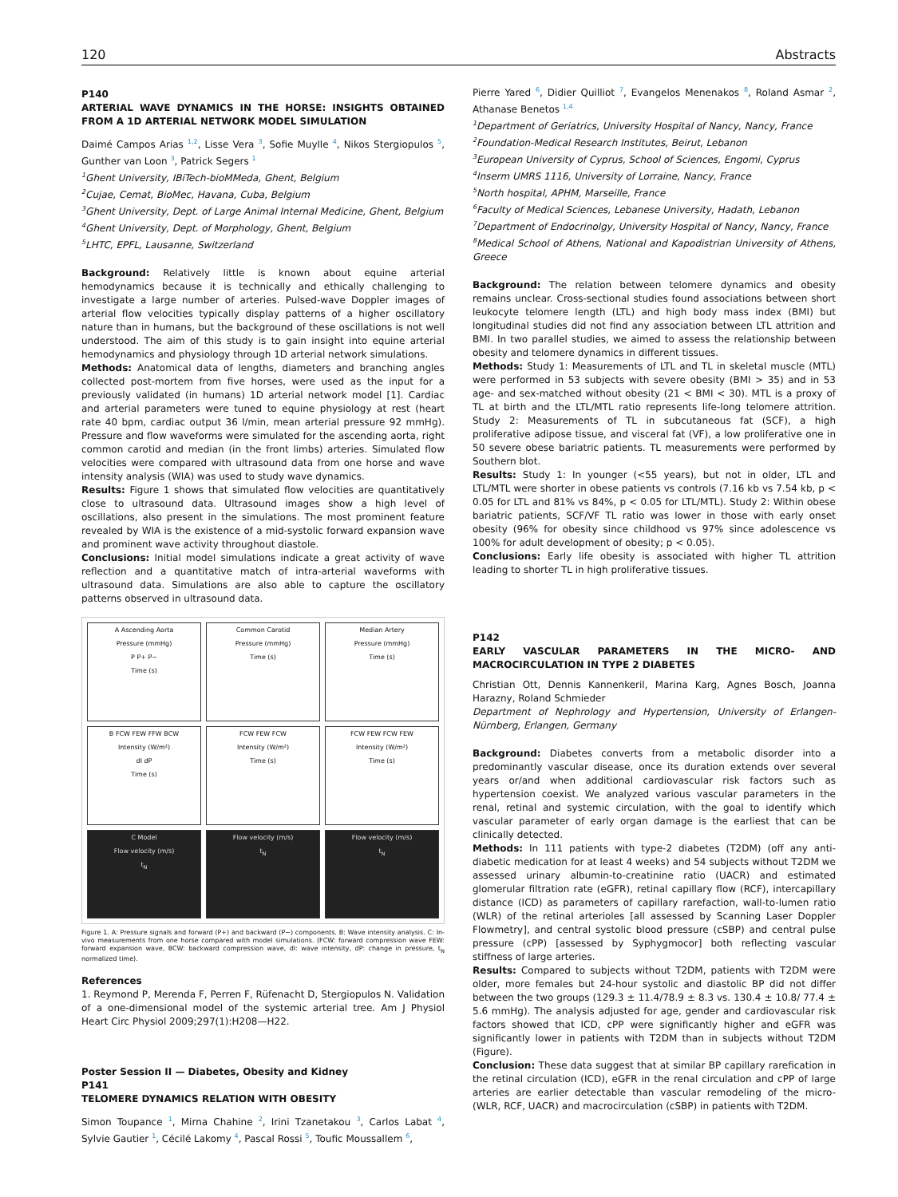120 Abstracts
P140
ARTERIAL WAVE DYNAMICS IN THE HORSE: INSIGHTS OBTAINED FROM A 1D ARTERIAL NETWORK MODEL SIMULATION
Daimé Campos Arias <sup>1,2</sup>, Lisse Vera <sup>3</sup>, Sofie Muylle <sup>4</sup>, Nikos Stergiopulos <sup>5</sup>, Gunther van Loon <sup>3</sup>, Patrick Segers <sup>1</sup>
<sup>1</sup> Ghent University, IBiTech-bioMMeda, Ghent, Belgium
<sup>2</sup> Cujae, Cemat, BioMec, Havana, Cuba, Belgium
<sup>3</sup> Ghent University, Dept. of Large Animal Internal Medicine, Ghent, Belgium
<sup>4</sup> Ghent University, Dept. of Morphology, Ghent, Belgium
<sup>5</sup> LHTC, EPFL, Lausanne, Switzerland
Background: Relatively little is known about equine arterial hemodynamics because it is technically and ethically challenging to investigate a large number of arteries. Pulsed-wave Doppler images of arterial flow velocities typically display patterns of a higher oscillatory nature than in humans, but the background of these oscillations is not well understood. The aim of this study is to gain insight into equine arterial hemodynamics and physiology through 1D arterial network simulations.
Methods: Anatomical data of lengths, diameters and branching angles collected post-mortem from five horses, were used as the input for a previously validated (in humans) 1D arterial network model [1]. Cardiac and arterial parameters were tuned to equine physiology at rest (heart rate 40 bpm, cardiac output 36 l/min, mean arterial pressure 92 mmHg). Pressure and flow waveforms were simulated for the ascending aorta, right common carotid and median (in the front limbs) arteries. Simulated flow velocities were compared with ultrasound data from one horse and wave intensity analysis (WIA) was used to study wave dynamics.
Results: Figure 1 shows that simulated flow velocities are quantitatively close to ultrasound data. Ultrasound images show a high level of oscillations, also present in the simulations. The most prominent feature revealed by WIA is the existence of a mid-systolic forward expansion wave and prominent wave activity throughout diastole.
Conclusions: Initial model simulations indicate a great activity of wave reflection and a quantitative match of intra-arterial waveforms with ultrasound data. Simulations are also able to capture the oscillatory patterns observed in ultrasound data.
A Ascending Aorta
Pressure (mmHg)
P P+ P−
Time (s)
Common Carotid
Pressure (mmHg)
Time (s)
Median Artery
Pressure (mmHg)
Time (s)
B FCW FEW FFW BCW
Intensity (W/m²)
dI dP
Time (s)
FCW FEW FCW
Intensity (W/m²)
Time (s)
FCW FEW FCW FEW
Intensity (W/m²)
Time (s)
C Model
Flow velocity (m/s)
t<sub>N</sub>
Flow velocity (m/s)
t<sub>N</sub>
Flow velocity (m/s)
t<sub>N</sub>
Figure 1. A: Pressure signals and forward (P+) and backward (P−) components. B: Wave intensity analysis. C: In-vivo measurements from one horse compared with model simulations. (FCW: forward compression wave FEW: forward expansion wave, BCW: backward compression wave, dI: wave intensity, dP: change in pressure, t<sub>N</sub> normalized time).
References
1. Reymond P, Merenda F, Perren F, Rüfenacht D, Stergiopulos N. Validation of a one-dimensional model of the systemic arterial tree. Am J Physiol Heart Circ Physiol 2009;297(1):H208—H22.
Poster Session II — Diabetes, Obesity and Kidney
P141
TELOMERE DYNAMICS RELATION WITH OBESITY
Simon Toupance <sup>1</sup>, Mirna Chahine <sup>2</sup>, Irini Tzanetakou <sup>3</sup>, Carlos Labat <sup>4</sup>, Sylvie Gautier <sup>1</sup>, Cécilé Lakomy <sup>4</sup>, Pascal Rossi <sup>5</sup>, Toufic Moussallem <sup>6</sup>,
Pierre Yared <sup>6</sup>, Didier Quilliot <sup>7</sup>, Evangelos Menenakos <sup>8</sup>, Roland Asmar <sup>2</sup>, Athanase Benetos <sup>1,4</sup>
<sup>1</sup> Department of Geriatrics, University Hospital of Nancy, Nancy, France
<sup>2</sup> Foundation-Medical Research Institutes, Beirut, Lebanon
<sup>3</sup> European University of Cyprus, School of Sciences, Engomi, Cyprus
<sup>4</sup> Inserm UMRS 1116, University of Lorraine, Nancy, France
<sup>5</sup> North hospital, APHM, Marseille, France
<sup>6</sup> Faculty of Medical Sciences, Lebanese University, Hadath, Lebanon
<sup>7</sup> Department of Endocrinolgy, University Hospital of Nancy, Nancy, France
<sup>8</sup> Medical School of Athens, National and Kapodistrian University of Athens, Greece
Background: The relation between telomere dynamics and obesity remains unclear. Cross-sectional studies found associations between short leukocyte telomere length (LTL) and high body mass index (BMI) but longitudinal studies did not find any association between LTL attrition and BMI. In two parallel studies, we aimed to assess the relationship between obesity and telomere dynamics in different tissues.
Methods: Study 1: Measurements of LTL and TL in skeletal muscle (MTL) were performed in 53 subjects with severe obesity (BMI > 35) and in 53 age- and sex-matched without obesity (21 < BMI < 30). MTL is a proxy of TL at birth and the LTL/MTL ratio represents life-long telomere attrition. Study 2: Measurements of TL in subcutaneous fat (SCF), a high proliferative adipose tissue, and visceral fat (VF), a low proliferative one in 50 severe obese bariatric patients. TL measurements were performed by Southern blot.
Results: Study 1: In younger (<55 years), but not in older, LTL and LTL/MTL were shorter in obese patients vs controls (7.16 kb vs 7.54 kb, p < 0.05 for LTL and 81% vs 84%, p < 0.05 for LTL/MTL). Study 2: Within obese bariatric patients, SCF/VF TL ratio was lower in those with early onset obesity (96% for obesity since childhood vs 97% since adolescence vs 100% for adult development of obesity; p < 0.05).
Conclusions: Early life obesity is associated with higher TL attrition leading to shorter TL in high proliferative tissues.
P142
EARLY VASCULAR PARAMETERS IN THE MICRO- AND MACROCIRCULATION IN TYPE 2 DIABETES
Christian Ott, Dennis Kannenkeril, Marina Karg, Agnes Bosch, Joanna Harazny, Roland Schmieder
Department of Nephrology and Hypertension, University of Erlangen-Nürnberg, Erlangen, Germany
Background: Diabetes converts from a metabolic disorder into a predominantly vascular disease, once its duration extends over several years or/and when additional cardiovascular risk factors such as hypertension coexist. We analyzed various vascular parameters in the renal, retinal and systemic circulation, with the goal to identify which vascular parameter of early organ damage is the earliest that can be clinically detected.
Methods: In 111 patients with type-2 diabetes (T2DM) (off any anti-diabetic medication for at least 4 weeks) and 54 subjects without T2DM we assessed urinary albumin-to-creatinine ratio (UACR) and estimated glomerular filtration rate (eGFR), retinal capillary flow (RCF), intercapillary distance (ICD) as parameters of capillary rarefaction, wall-to-lumen ratio (WLR) of the retinal arterioles [all assessed by Scanning Laser Doppler Flowmetry], and central systolic blood pressure (cSBP) and central pulse pressure (cPP) [assessed by Syphygmocor] both reflecting vascular stiffness of large arteries.
Results: Compared to subjects without T2DM, patients with T2DM were older, more females but 24-hour systolic and diastolic BP did not differ between the two groups (129.3 ± 11.4/78.9 ± 8.3 vs. 130.4 ± 10.8/ 77.4 ± 5.6 mmHg). The analysis adjusted for age, gender and cardiovascular risk factors showed that ICD, cPP were significantly higher and eGFR was significantly lower in patients with T2DM than in subjects without T2DM (Figure).
Conclusion: These data suggest that at similar BP capillary rarefication in the retinal circulation (ICD), eGFR in the renal circulation and cPP of large arteries are earlier detectable than vascular remodeling of the micro- (WLR, RCF, UACR) and macrocirculation (cSBP) in patients with T2DM.